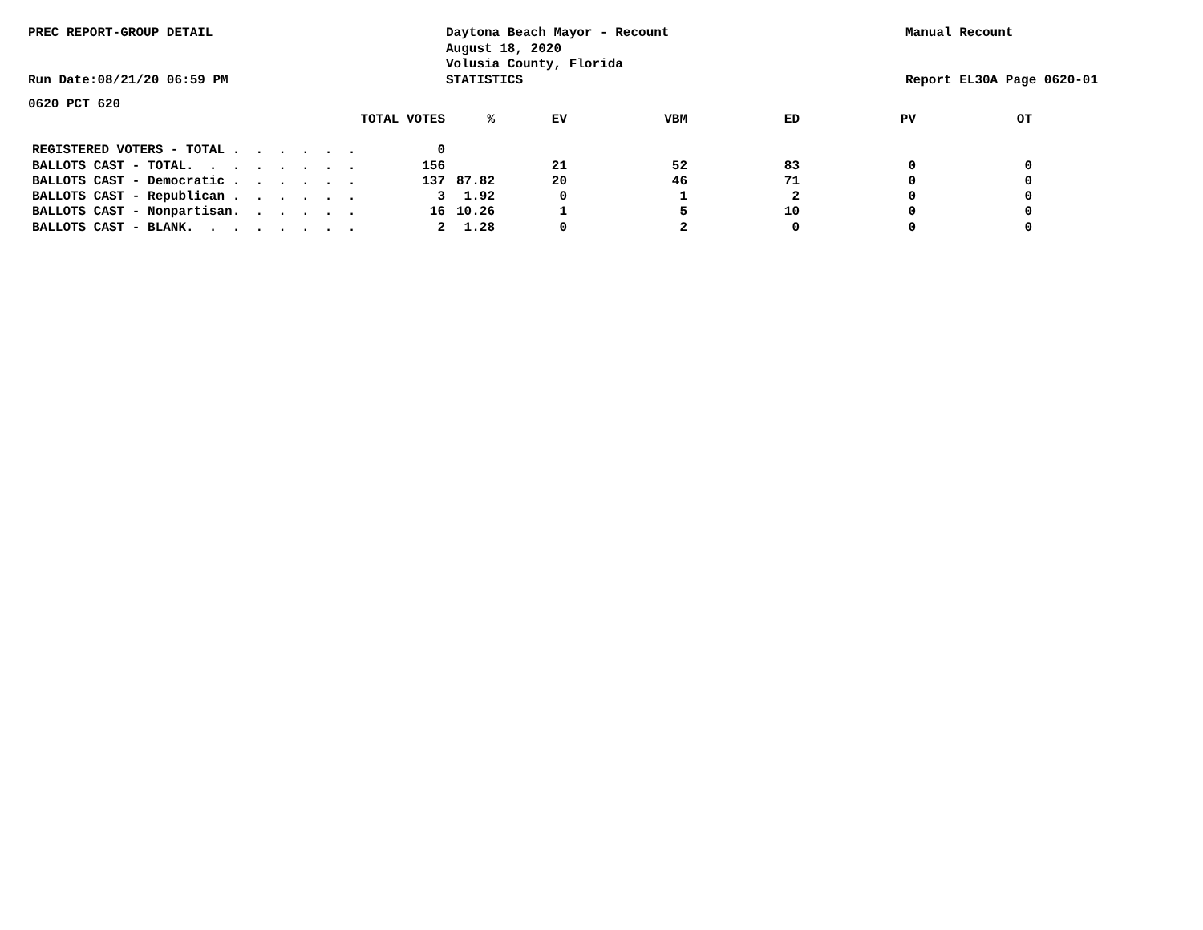PREC REPORT-GROUP DETAIL
Run Date:08/21/20 06:59 PM
Daytona Beach Mayor - Recount
August 18, 2020
Volusia County, Florida
STATISTICS
Manual Recount
Report EL30A Page 0620-01
0620 PCT 620
| TOTAL VOTES | % | EV | VBM | ED | PV | OT |
| --- | --- | --- | --- | --- | --- | --- |
| REGISTERED VOTERS - TOTAL . . . . . . 0 | | | | | | |
| BALLOTS CAST - TOTAL. . . . . . . . 156 | | 21 | 52 | 83 | 0 | 0 |
| BALLOTS CAST - Democratic . . . . . . 137 | 87.82 | 20 | 46 | 71 | 0 | 0 |
| BALLOTS CAST - Republican . . . . . . 3 | 1.92 | 0 | 1 | 2 | 0 | 0 |
| BALLOTS CAST - Nonpartisan. . . . . . 16 | 10.26 | 1 | 5 | 10 | 0 | 0 |
| BALLOTS CAST - BLANK. . . . . . . . 2 | 1.28 | 0 | 2 | 0 | 0 | 0 |